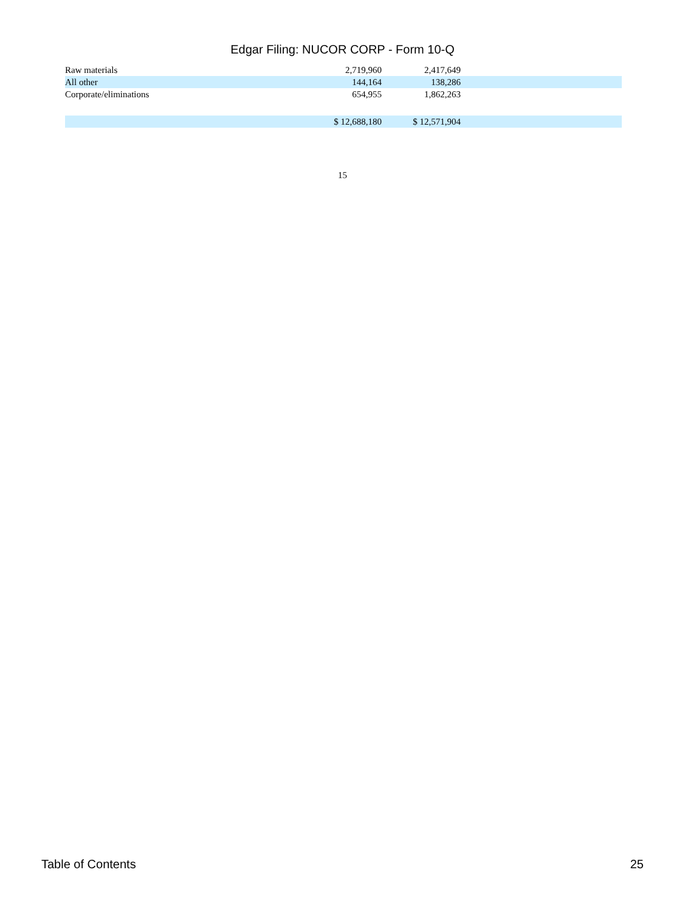Edgar Filing: NUCOR CORP - Form 10-Q
| Raw materials | 2,719,960 | 2,417,649 | |
| All other | 144,164 | 138,286 | |
| Corporate/eliminations | 654,955 | 1,862,263 | |
| | $ 12,688,180 | $ 12,571,904 | |
15
Table of Contents 25